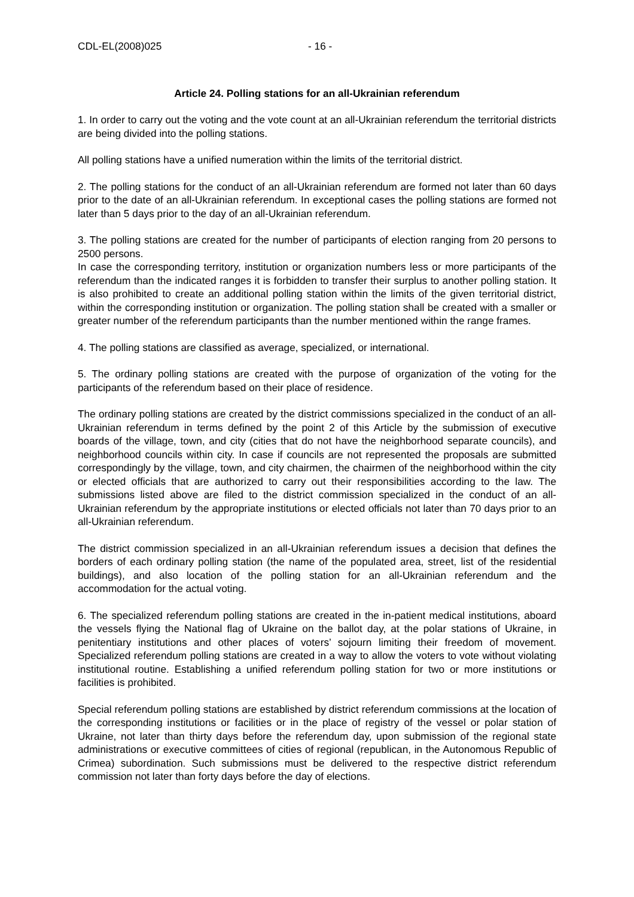CDL-EL(2008)025 - 16 -
Article 24. Polling stations for an all-Ukrainian referendum
1. In order to carry out the voting and the vote count at an all-Ukrainian referendum the territorial districts are being divided into the polling stations.
All polling stations have a unified numeration within the limits of the territorial district.
2. The polling stations for the conduct of an all-Ukrainian referendum are formed not later than 60 days prior to the date of an all-Ukrainian referendum. In exceptional cases the polling stations are formed not later than 5 days prior to the day of an all-Ukrainian referendum.
3. The polling stations are created for the number of participants of election ranging from 20 persons to 2500 persons.
In case the corresponding territory, institution or organization numbers less or more participants of the referendum than the indicated ranges it is forbidden to transfer their surplus to another polling station. It is also prohibited to create an additional polling station within the limits of the given territorial district, within the corresponding institution or organization. The polling station shall be created with a smaller or greater number of the referendum participants than the number mentioned within the range frames.
4. The polling stations are classified as average, specialized, or international.
5. The ordinary polling stations are created with the purpose of organization of the voting for the participants of the referendum based on their place of residence.
The ordinary polling stations are created by the district commissions specialized in the conduct of an all-Ukrainian referendum in terms defined by the point 2 of this Article by the submission of executive boards of the village, town, and city (cities that do not have the neighborhood separate councils), and neighborhood councils within city. In case if councils are not represented the proposals are submitted correspondingly by the village, town, and city chairmen, the chairmen of the neighborhood within the city or elected officials that are authorized to carry out their responsibilities according to the law. The submissions listed above are filed to the district commission specialized in the conduct of an all-Ukrainian referendum by the appropriate institutions or elected officials not later than 70 days prior to an all-Ukrainian referendum.
The district commission specialized in an all-Ukrainian referendum issues a decision that defines the borders of each ordinary polling station (the name of the populated area, street, list of the residential buildings), and also location of the polling station for an all-Ukrainian referendum and the accommodation for the actual voting.
6. The specialized referendum polling stations are created in the in-patient medical institutions, aboard the vessels flying the National flag of Ukraine on the ballot day, at the polar stations of Ukraine, in penitentiary institutions and other places of voters’ sojourn limiting their freedom of movement. Specialized referendum polling stations are created in a way to allow the voters to vote without violating institutional routine. Establishing a unified referendum polling station for two or more institutions or facilities is prohibited.
Special referendum polling stations are established by district referendum commissions at the location of the corresponding institutions or facilities or in the place of registry of the vessel or polar station of Ukraine, not later than thirty days before the referendum day, upon submission of the regional state administrations or executive committees of cities of regional (republican, in the Autonomous Republic of Crimea) subordination. Such submissions must be delivered to the respective district referendum commission not later than forty days before the day of elections.